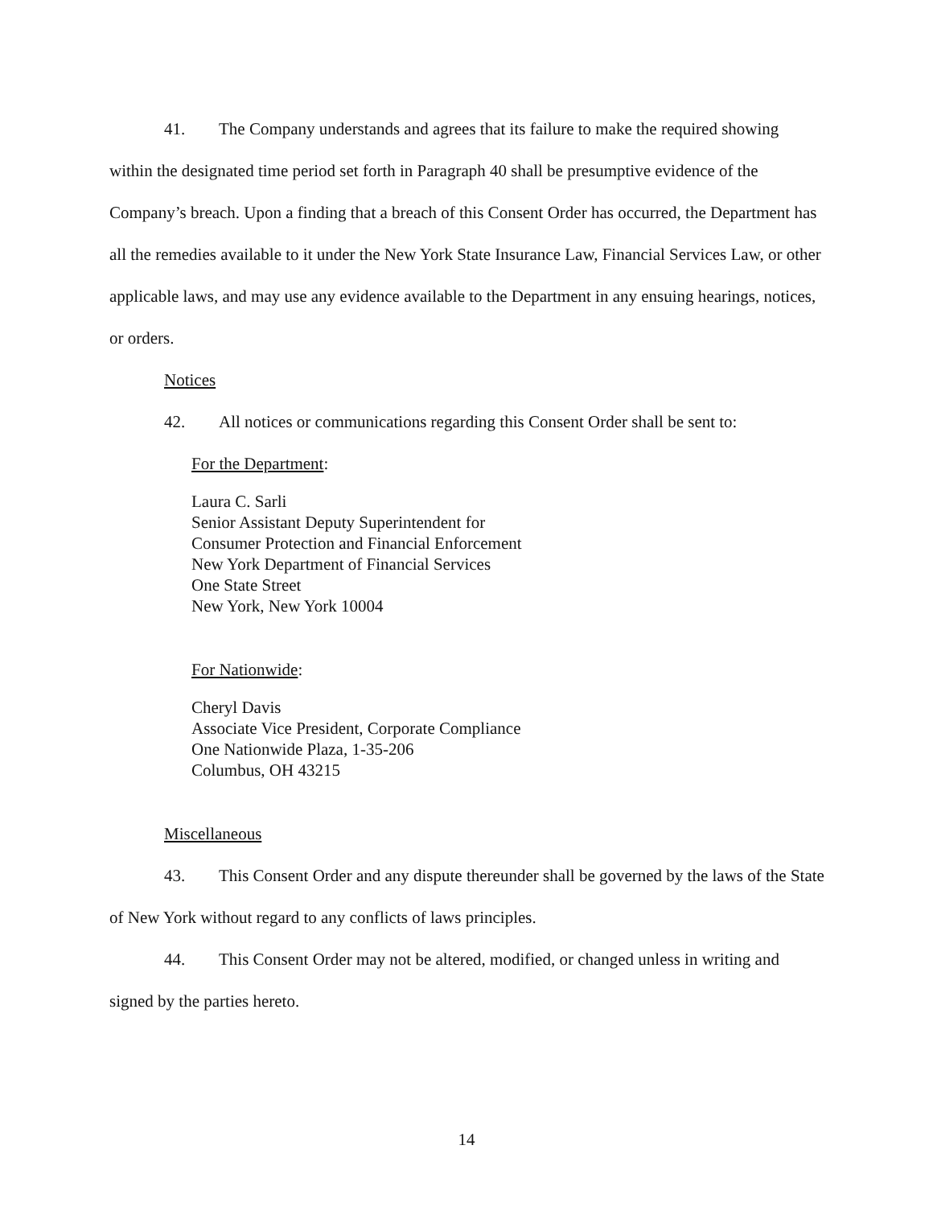41. The Company understands and agrees that its failure to make the required showing within the designated time period set forth in Paragraph 40 shall be presumptive evidence of the Company’s breach. Upon a finding that a breach of this Consent Order has occurred, the Department has all the remedies available to it under the New York State Insurance Law, Financial Services Law, or other applicable laws, and may use any evidence available to the Department in any ensuing hearings, notices, or orders.
Notices
42. All notices or communications regarding this Consent Order shall be sent to:
For the Department:
Laura C. Sarli
Senior Assistant Deputy Superintendent for
Consumer Protection and Financial Enforcement
New York Department of Financial Services
One State Street
New York, New York 10004
For Nationwide:
Cheryl Davis
Associate Vice President, Corporate Compliance
One Nationwide Plaza, 1-35-206
Columbus, OH 43215
Miscellaneous
43. This Consent Order and any dispute thereunder shall be governed by the laws of the State of New York without regard to any conflicts of laws principles.
44. This Consent Order may not be altered, modified, or changed unless in writing and signed by the parties hereto.
14